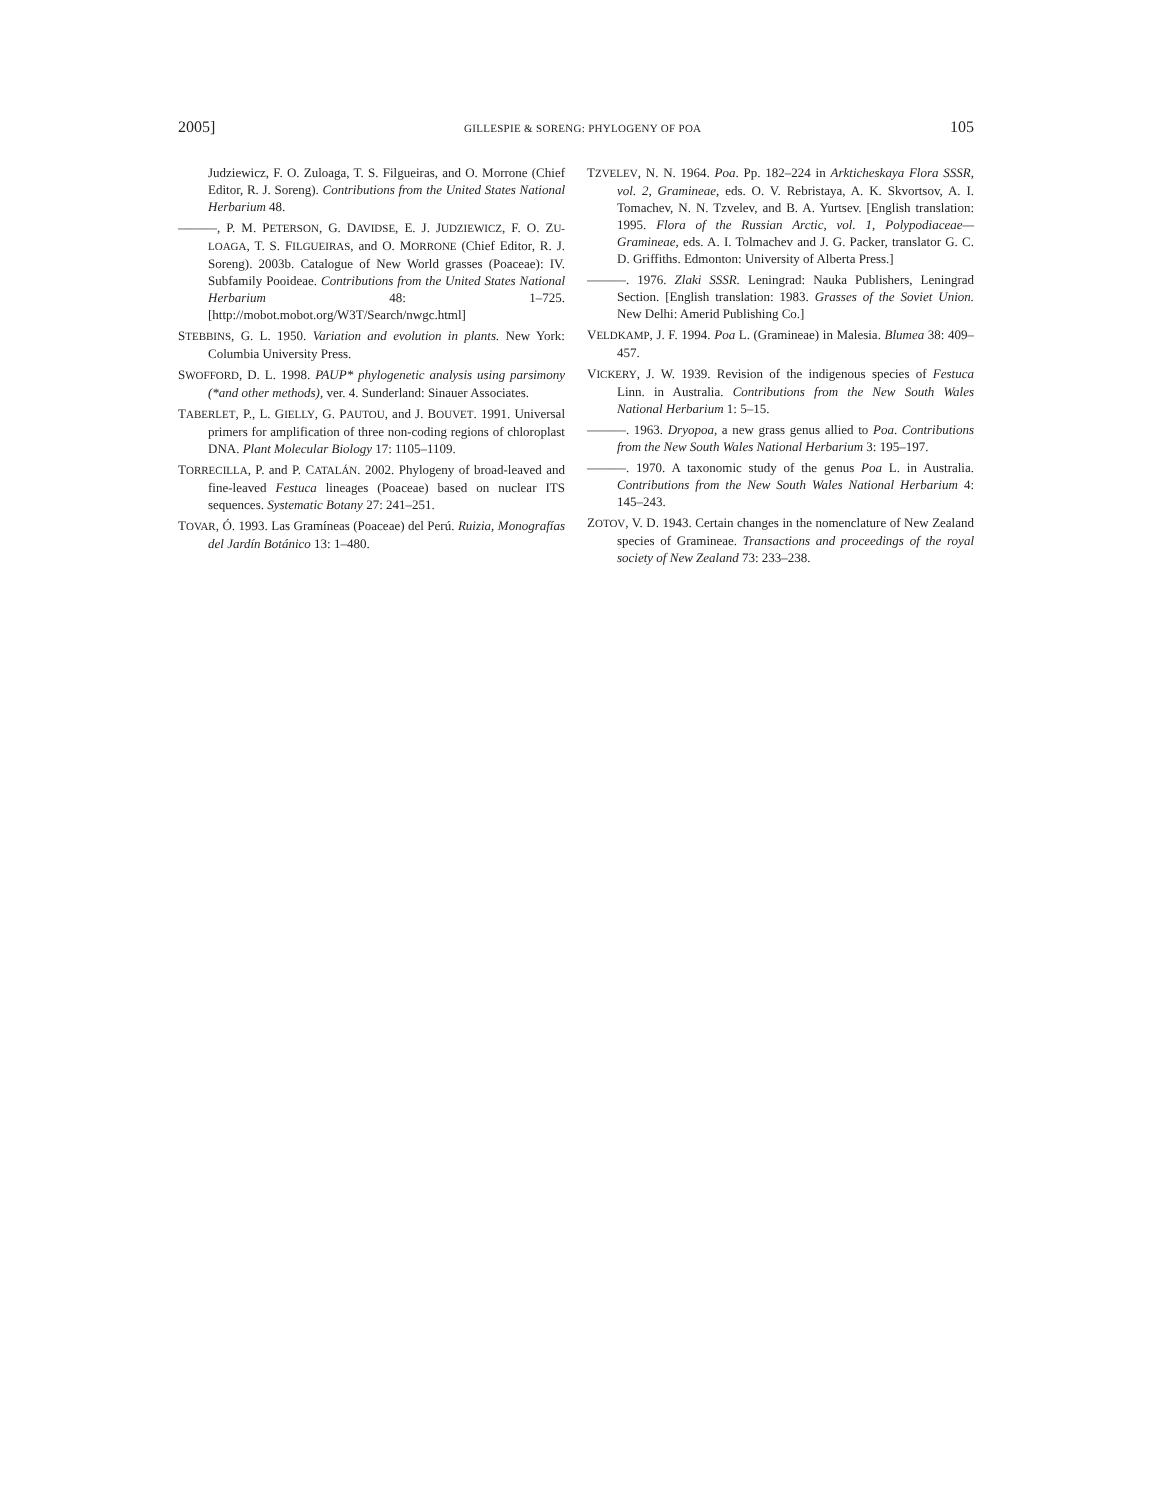2005] GILLESPIE & SORENG: PHYLOGENY OF POA 105
Judziewicz, F. O. Zuloaga, T. S. Filgueiras, and O. Morrone (Chief Editor, R. J. Soreng). Contributions from the United States National Herbarium 48.
———, P. M. PETERSON, G. DAVIDSE, E. J. JUDZIEWICZ, F. O. ZU-LOAGA, T. S. FILGUEIRAS, and O. MORRONE (Chief Editor, R. J. Soreng). 2003b. Catalogue of New World grasses (Poaceae): IV. Subfamily Pooideae. Contributions from the United States National Herbarium 48: 1–725. [http://mobot.mobot.org/W3T/Search/nwgc.html]
STEBBINS, G. L. 1950. Variation and evolution in plants. New York: Columbia University Press.
SWOFFORD, D. L. 1998. PAUP* phylogenetic analysis using parsimony (*and other methods), ver. 4. Sunderland: Sinauer Associates.
TABERLET, P., L. GIELLY, G. PAUTOU, and J. BOUVET. 1991. Universal primers for amplification of three non-coding regions of chloroplast DNA. Plant Molecular Biology 17: 1105–1109.
TORRECILLA, P. and P. CATALÁN. 2002. Phylogeny of broad-leaved and fine-leaved Festuca lineages (Poaceae) based on nuclear ITS sequences. Systematic Botany 27: 241–251.
TOVAR, Ó. 1993. Las Gramíneas (Poaceae) del Perú. Ruizia, Monografías del Jardín Botánico 13: 1–480.
TZVELEV, N. N. 1964. Poa. Pp. 182–224 in Arkticheskaya Flora SSSR, vol. 2, Gramineae, eds. O. V. Rebristaya, A. K. Skvortsov, A. I. Tomachev, N. N. Tzvelev, and B. A. Yurtsev. [English translation: 1995. Flora of the Russian Arctic, vol. 1, Polypodiaceae—Gramineae, eds. A. I. Tolmachev and J. G. Packer, translator G. C. D. Griffiths. Edmonton: University of Alberta Press.]
———. 1976. Zlaki SSSR. Leningrad: Nauka Publishers, Leningrad Section. [English translation: 1983. Grasses of the Soviet Union. New Delhi: Amerid Publishing Co.]
VELDKAMP, J. F. 1994. Poa L. (Gramineae) in Malesia. Blumea 38: 409–457.
VICKERY, J. W. 1939. Revision of the indigenous species of Festuca Linn. in Australia. Contributions from the New South Wales National Herbarium 1: 5–15.
———. 1963. Dryopoa, a new grass genus allied to Poa. Contributions from the New South Wales National Herbarium 3: 195–197.
———. 1970. A taxonomic study of the genus Poa L. in Australia. Contributions from the New South Wales National Herbarium 4: 145–243.
ZOTOV, V. D. 1943. Certain changes in the nomenclature of New Zealand species of Gramineae. Transactions and proceedings of the royal society of New Zealand 73: 233–238.